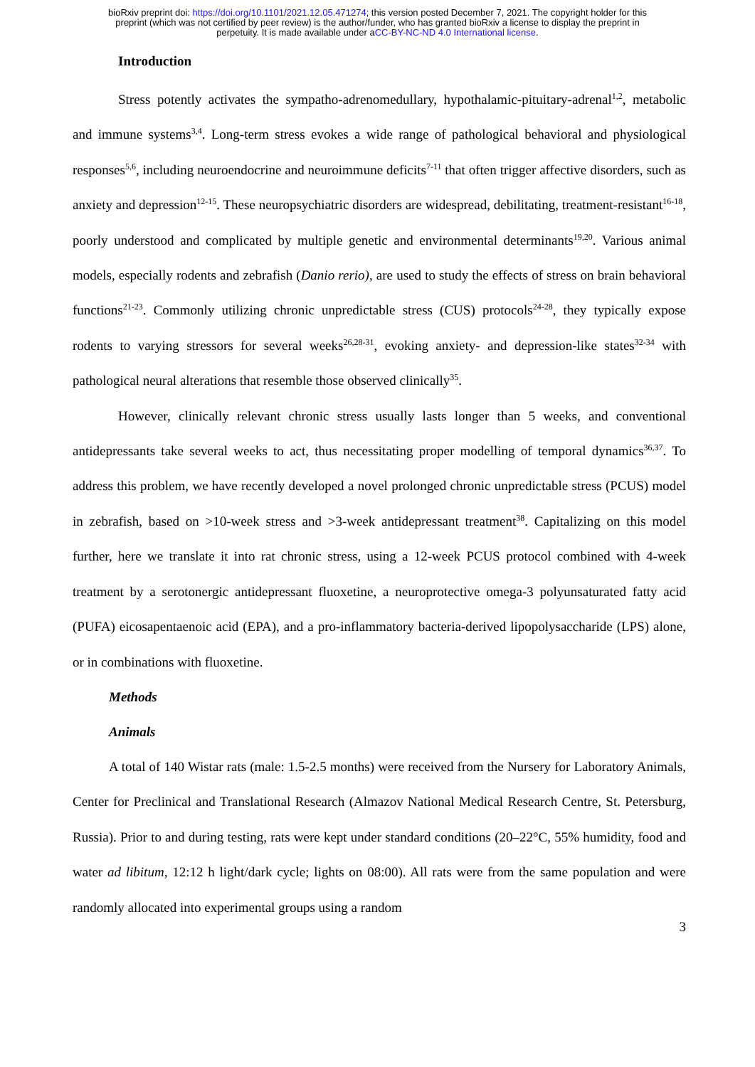bioRxiv preprint doi: https://doi.org/10.1101/2021.12.05.471274; this version posted December 7, 2021. The copyright holder for this
preprint (which was not certified by peer review) is the author/funder, who has granted bioRxiv a license to display the preprint in
perpetuity. It is made available under aCC-BY-NC-ND 4.0 International license.
Introduction
Stress potently activates the sympatho-adrenomedullary, hypothalamic-pituitary-adrenal<sup>1,2</sup>, metabolic and immune systems<sup>3,4</sup>. Long-term stress evokes a wide range of pathological behavioral and physiological responses<sup>5,6</sup>, including neuroendocrine and neuroimmune deficits<sup>7-11</sup> that often trigger affective disorders, such as anxiety and depression<sup>12-15</sup>. These neuropsychiatric disorders are widespread, debilitating, treatment-resistant<sup>16-18</sup>, poorly understood and complicated by multiple genetic and environmental determinants<sup>19,20</sup>. Various animal models, especially rodents and zebrafish (Danio rerio), are used to study the effects of stress on brain behavioral functions<sup>21-23</sup>. Commonly utilizing chronic unpredictable stress (CUS) protocols<sup>24-28</sup>, they typically expose rodents to varying stressors for several weeks<sup>26,28-31</sup>, evoking anxiety- and depression-like states<sup>32-34</sup> with pathological neural alterations that resemble those observed clinically<sup>35</sup>.
However, clinically relevant chronic stress usually lasts longer than 5 weeks, and conventional antidepressants take several weeks to act, thus necessitating proper modelling of temporal dynamics<sup>36,37</sup>. To address this problem, we have recently developed a novel prolonged chronic unpredictable stress (PCUS) model in zebrafish, based on >10-week stress and >3-week antidepressant treatment<sup>38</sup>. Capitalizing on this model further, here we translate it into rat chronic stress, using a 12-week PCUS protocol combined with 4-week treatment by a serotonergic antidepressant fluoxetine, a neuroprotective omega-3 polyunsaturated fatty acid (PUFA) eicosapentaenoic acid (EPA), and a pro-inflammatory bacteria-derived lipopolysaccharide (LPS) alone, or in combinations with fluoxetine.
Methods
Animals
A total of 140 Wistar rats (male: 1.5-2.5 months) were received from the Nursery for Laboratory Animals, Center for Preclinical and Translational Research (Almazov National Medical Research Centre, St. Petersburg, Russia). Prior to and during testing, rats were kept under standard conditions (20–22°C, 55% humidity, food and water ad libitum, 12:12 h light/dark cycle; lights on 08:00). All rats were from the same population and were randomly allocated into experimental groups using a random
3